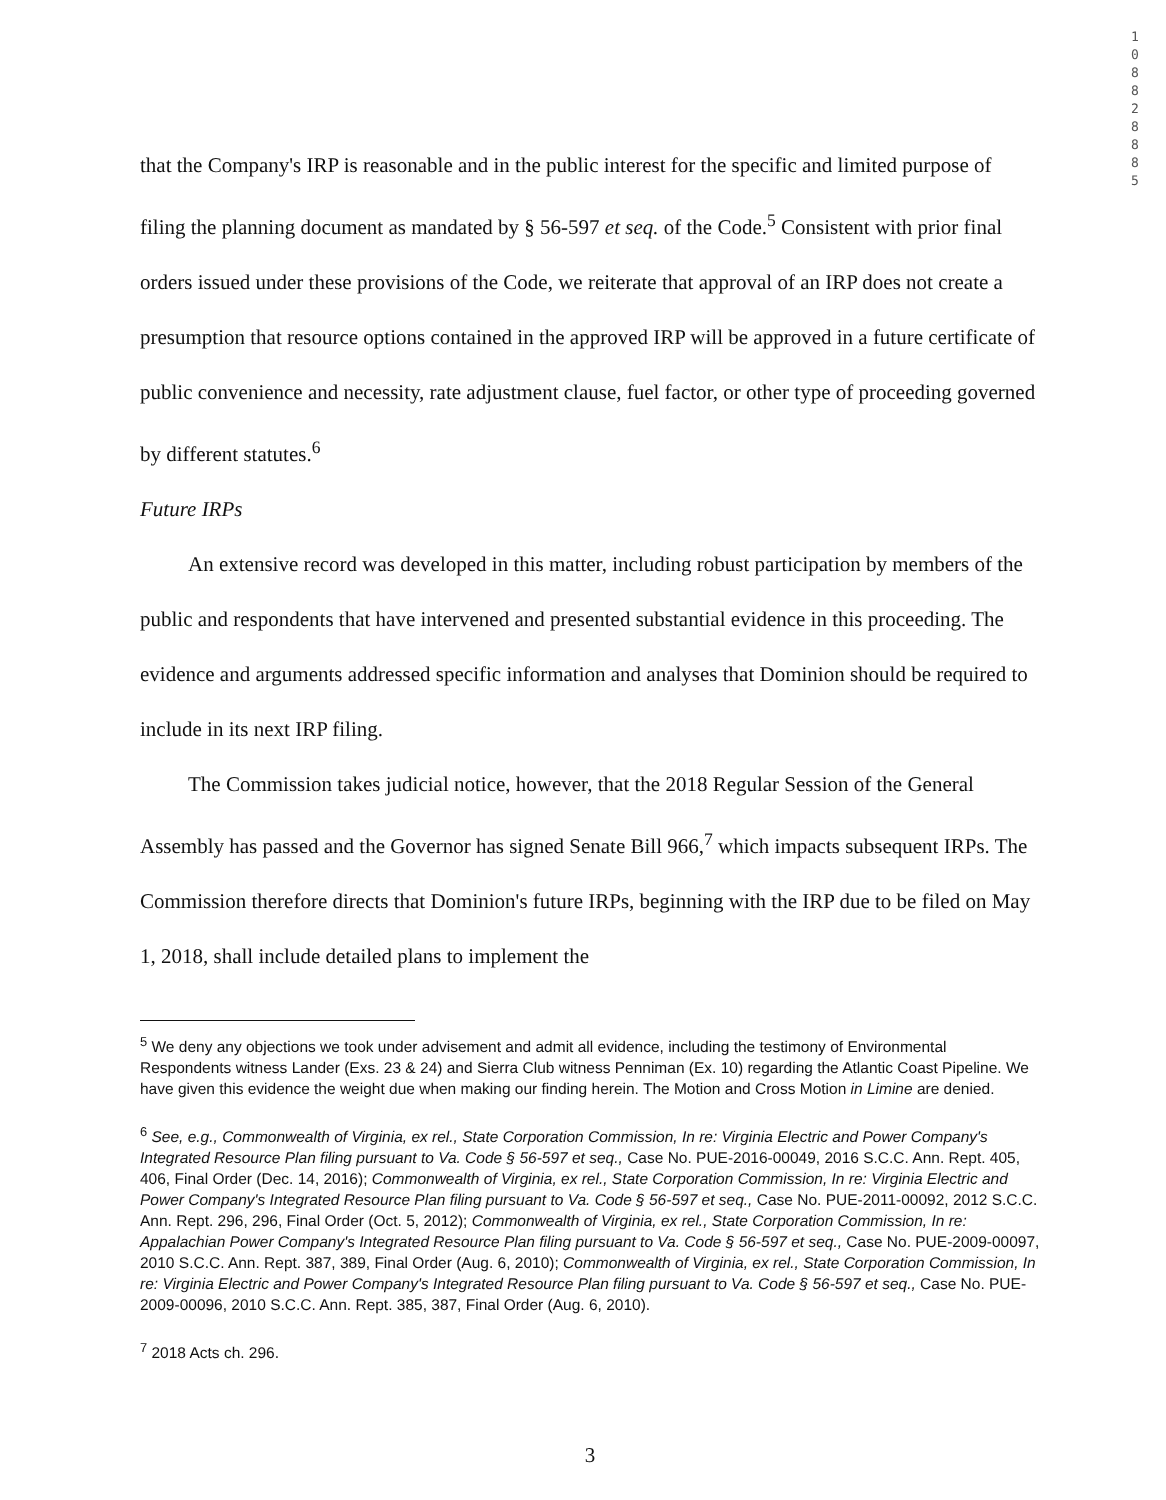1
0
8
8
2
8
8
8
5
that the Company's IRP is reasonable and in the public interest for the specific and limited purpose of filing the planning document as mandated by § 56-597 et seq. of the Code.<sup>5</sup> Consistent with prior final orders issued under these provisions of the Code, we reiterate that approval of an IRP does not create a presumption that resource options contained in the approved IRP will be approved in a future certificate of public convenience and necessity, rate adjustment clause, fuel factor, or other type of proceeding governed by different statutes.<sup>6</sup>
Future IRPs
An extensive record was developed in this matter, including robust participation by members of the public and respondents that have intervened and presented substantial evidence in this proceeding. The evidence and arguments addressed specific information and analyses that Dominion should be required to include in its next IRP filing.
The Commission takes judicial notice, however, that the 2018 Regular Session of the General Assembly has passed and the Governor has signed Senate Bill 966,<sup>7</sup> which impacts subsequent IRPs. The Commission therefore directs that Dominion's future IRPs, beginning with the IRP due to be filed on May 1, 2018, shall include detailed plans to implement the
<sup>5</sup> We deny any objections we took under advisement and admit all evidence, including the testimony of Environmental Respondents witness Lander (Exs. 23 & 24) and Sierra Club witness Penniman (Ex. 10) regarding the Atlantic Coast Pipeline. We have given this evidence the weight due when making our finding herein. The Motion and Cross Motion in Limine are denied.
<sup>6</sup> See, e.g., Commonwealth of Virginia, ex rel., State Corporation Commission, In re: Virginia Electric and Power Company's Integrated Resource Plan filing pursuant to Va. Code § 56-597 et seq., Case No. PUE-2016-00049, 2016 S.C.C. Ann. Rept. 405, 406, Final Order (Dec. 14, 2016); Commonwealth of Virginia, ex rel., State Corporation Commission, In re: Virginia Electric and Power Company's Integrated Resource Plan filing pursuant to Va. Code § 56-597 et seq., Case No. PUE-2011-00092, 2012 S.C.C. Ann. Rept. 296, 296, Final Order (Oct. 5, 2012); Commonwealth of Virginia, ex rel., State Corporation Commission, In re: Appalachian Power Company's Integrated Resource Plan filing pursuant to Va. Code § 56-597 et seq., Case No. PUE-2009-00097, 2010 S.C.C. Ann. Rept. 387, 389, Final Order (Aug. 6, 2010); Commonwealth of Virginia, ex rel., State Corporation Commission, In re: Virginia Electric and Power Company's Integrated Resource Plan filing pursuant to Va. Code § 56-597 et seq., Case No. PUE-2009-00096, 2010 S.C.C. Ann. Rept. 385, 387, Final Order (Aug. 6, 2010).
<sup>7</sup> 2018 Acts ch. 296.
3